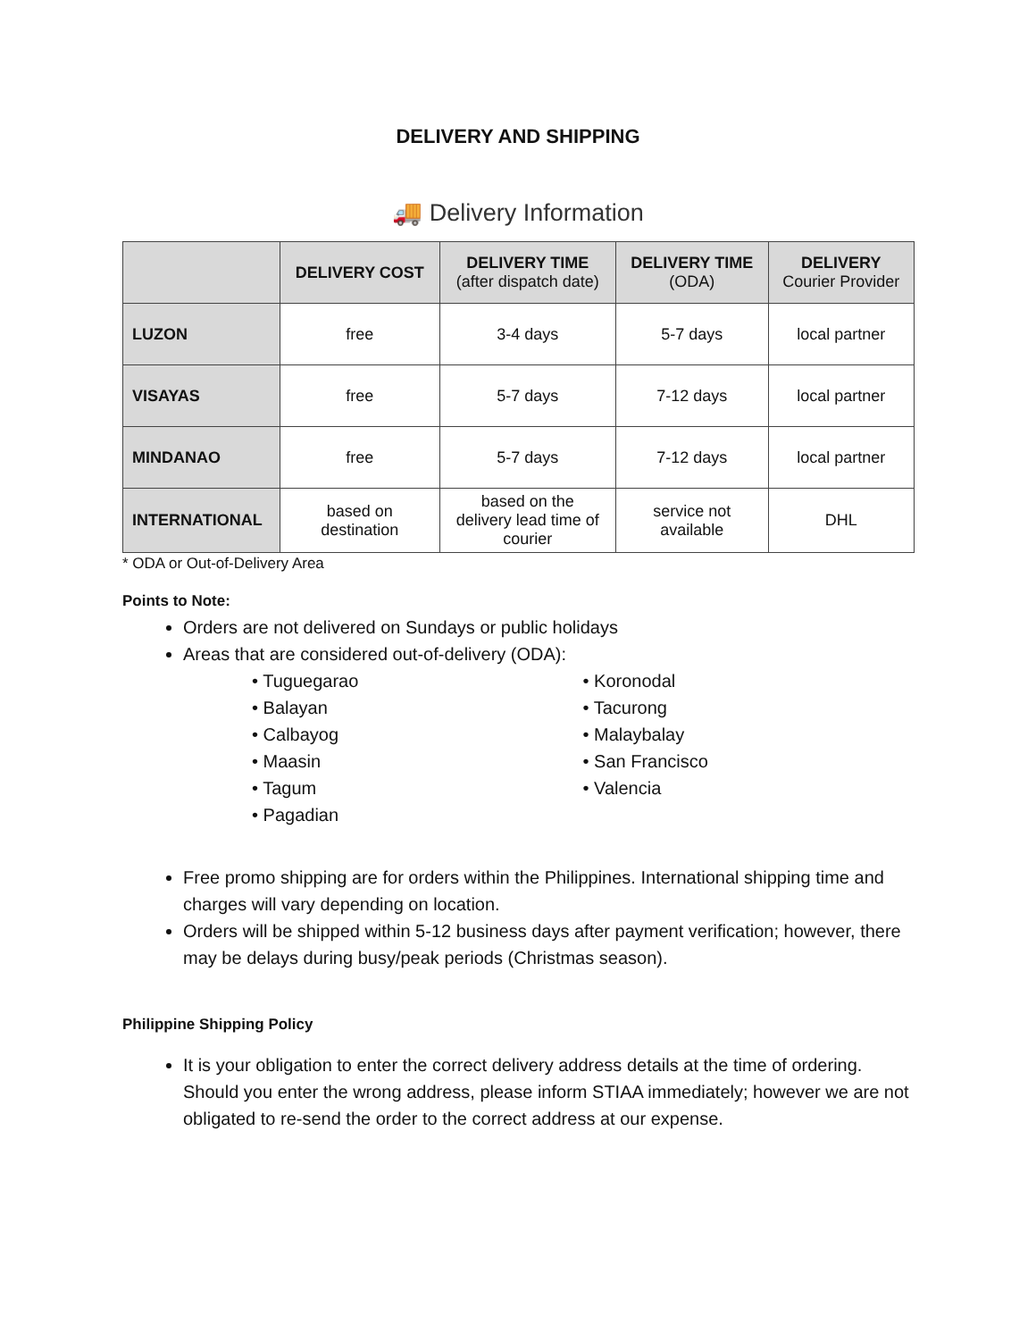DELIVERY AND SHIPPING
🚚 Delivery Information
| | DELIVERY COST | DELIVERY TIME (after dispatch date) | DELIVERY TIME (ODA) | DELIVERY Courier Provider |
| --- | --- | --- | --- | --- |
| LUZON | free | 3-4 days | 5-7 days | local partner |
| VISAYAS | free | 5-7 days | 7-12 days | local partner |
| MINDANAO | free | 5-7 days | 7-12 days | local partner |
| INTERNATIONAL | based on destination | based on the delivery lead time of courier | service not available | DHL |
* ODA or Out-of-Delivery Area
Points to Note:
Orders are not delivered on Sundays or public holidays
Areas that are considered out-of-delivery (ODA):
• Tuguegarao
• Balayan
• Calbayog
• Maasin
• Tagum
• Pagadian
• Koronodal
• Tacurong
• Malaybalay
• San Francisco
• Valencia
Free promo shipping are for orders within the Philippines. International shipping time and charges will vary depending on location.
Orders will be shipped within 5-12 business days after payment verification; however, there may be delays during busy/peak periods (Christmas season).
Philippine Shipping Policy
It is your obligation to enter the correct delivery address details at the time of ordering. Should you enter the wrong address, please inform STIAA immediately; however we are not obligated to re-send the order to the correct address at our expense.